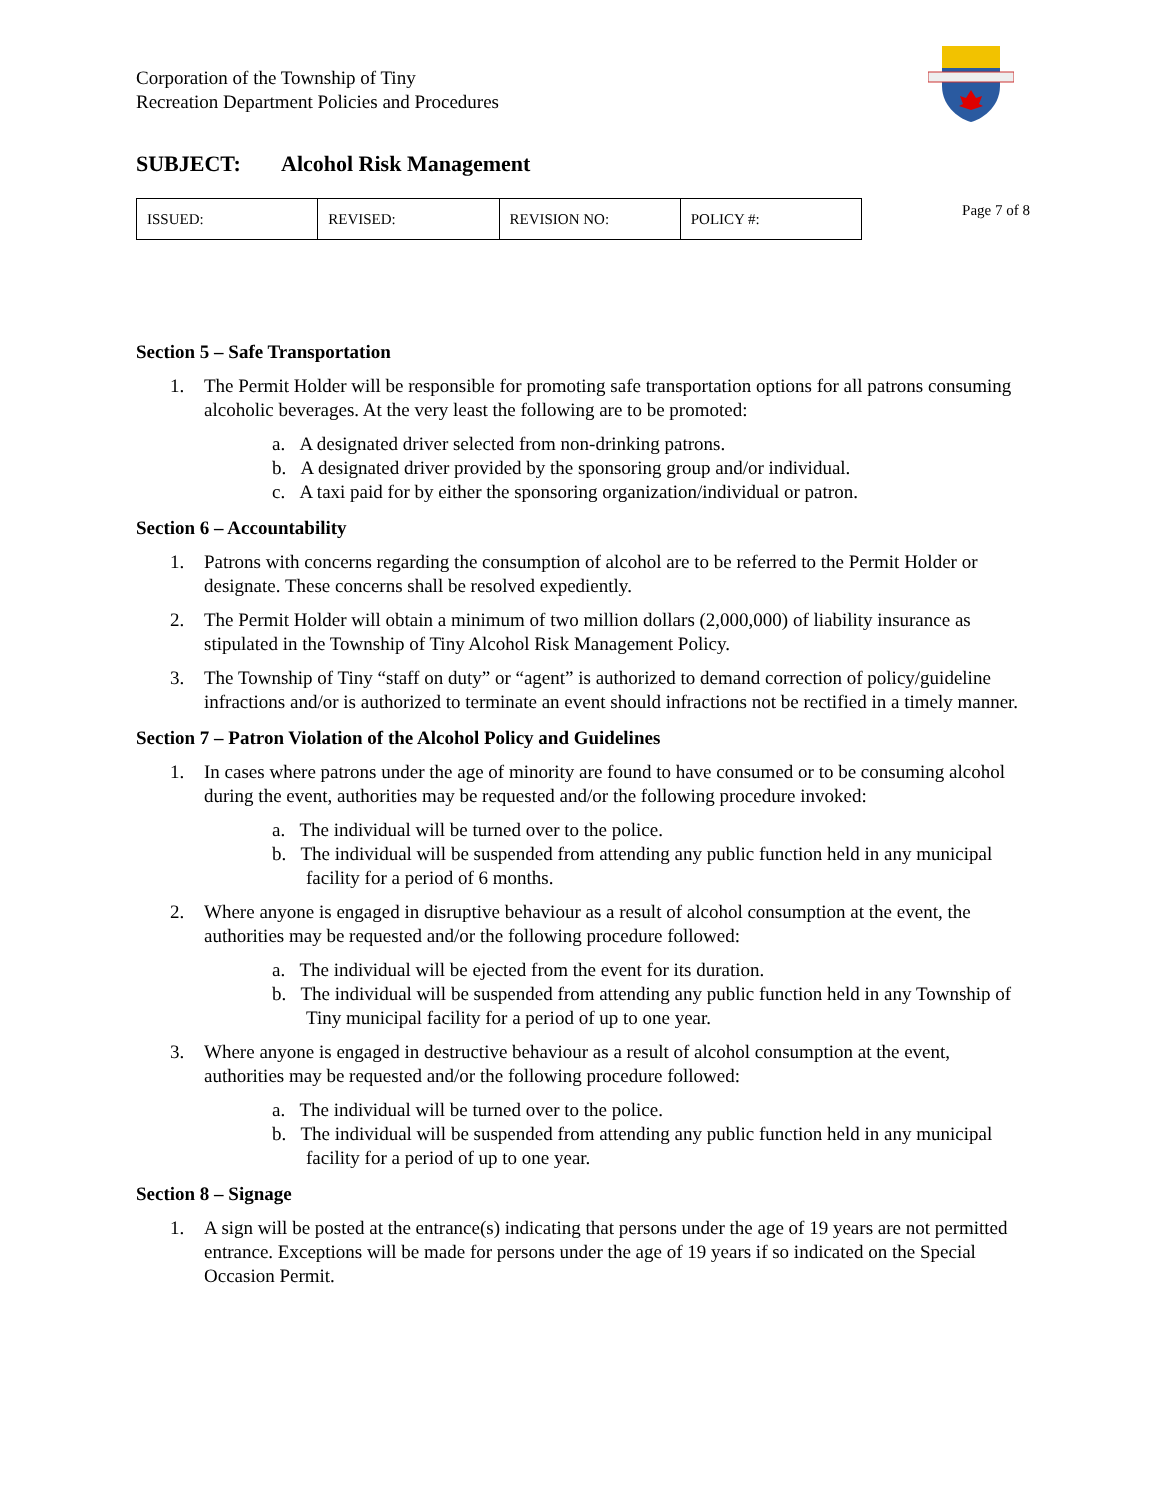Corporation of the Township of Tiny
Recreation Department Policies and Procedures
SUBJECT: Alcohol Risk Management
| ISSUED: | REVISED: | REVISION NO: | POLICY #: |
Page 7 of 8
Section 5 – Safe Transportation
1. The Permit Holder will be responsible for promoting safe transportation options for all patrons consuming alcoholic beverages. At the very least the following are to be promoted:
a. A designated driver selected from non-drinking patrons.
b. A designated driver provided by the sponsoring group and/or individual.
c. A taxi paid for by either the sponsoring organization/individual or patron.
Section 6 – Accountability
1. Patrons with concerns regarding the consumption of alcohol are to be referred to the Permit Holder or designate. These concerns shall be resolved expediently.
2. The Permit Holder will obtain a minimum of two million dollars (2,000,000) of liability insurance as stipulated in the Township of Tiny Alcohol Risk Management Policy.
3. The Township of Tiny “staff on duty” or “agent” is authorized to demand correction of policy/guideline infractions and/or is authorized to terminate an event should infractions not be rectified in a timely manner.
Section 7 – Patron Violation of the Alcohol Policy and Guidelines
1. In cases where patrons under the age of minority are found to have consumed or to be consuming alcohol during the event, authorities may be requested and/or the following procedure invoked:
a. The individual will be turned over to the police.
b. The individual will be suspended from attending any public function held in any municipal facility for a period of 6 months.
2. Where anyone is engaged in disruptive behaviour as a result of alcohol consumption at the event, the authorities may be requested and/or the following procedure followed:
a. The individual will be ejected from the event for its duration.
b. The individual will be suspended from attending any public function held in any Township of Tiny municipal facility for a period of up to one year.
3. Where anyone is engaged in destructive behaviour as a result of alcohol consumption at the event, authorities may be requested and/or the following procedure followed:
a. The individual will be turned over to the police.
b. The individual will be suspended from attending any public function held in any municipal facility for a period of up to one year.
Section 8 – Signage
1. A sign will be posted at the entrance(s) indicating that persons under the age of 19 years are not permitted entrance. Exceptions will be made for persons under the age of 19 years if so indicated on the Special Occasion Permit.